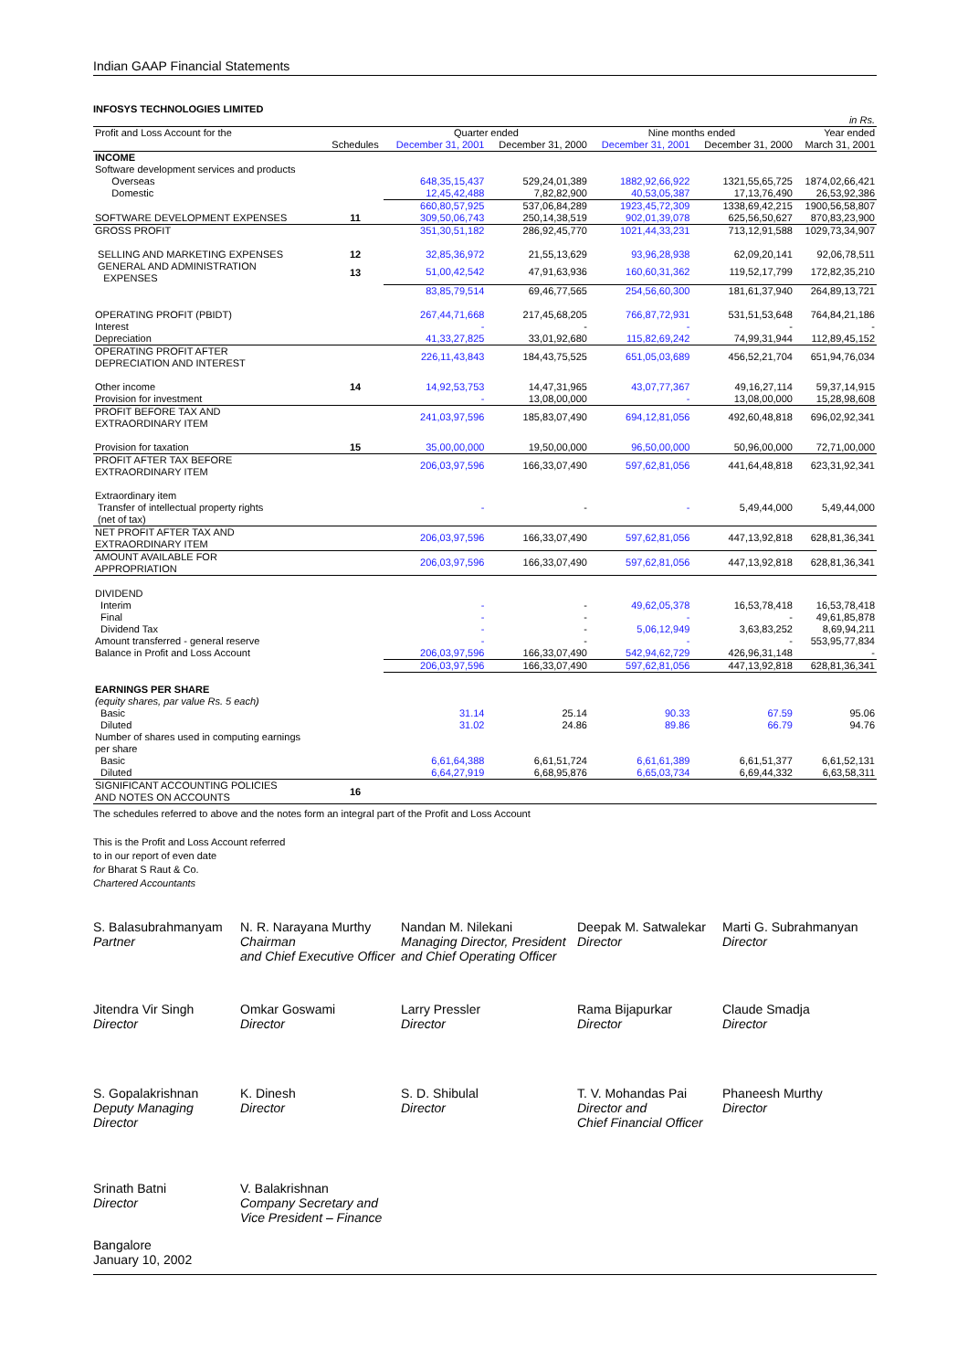Indian GAAP Financial Statements
INFOSYS TECHNOLOGIES LIMITED
| in Rs. | | | | | | |
| Profit and Loss Account for the | | Quarter ended | | Nine months ended | | Year ended |
| | Schedules | December 31, 2001 | December 31, 2000 | December 31, 2001 | December 31, 2000 | March 31, 2001 |
| INCOME | | | | | | |
| Software development services and products | | | | | | |
| Overseas | | 648,35,15,437 | 529,24,01,389 | 1882,92,66,922 | 1321,55,65,725 | 1874,02,66,421 |
| Domestic | | 12,45,42,488 | 7,82,82,900 | 40,53,05,387 | 17,13,76,490 | 26,53,92,386 |
| | | 660,80,57,925 | 537,06,84,289 | 1923,45,72,309 | 1338,69,42,215 | 1900,56,58,807 |
| SOFTWARE DEVELOPMENT EXPENSES | 11 | 309,50,06,743 | 250,14,38,519 | 902,01,39,078 | 625,56,50,627 | 870,83,23,900 |
| GROSS PROFIT | | 351,30,51,182 | 286,92,45,770 | 1021,44,33,231 | 713,12,91,588 | 1029,73,34,907 |
| SELLING AND MARKETING EXPENSES | 12 | 32,85,36,972 | 21,55,13,629 | 93,96,28,938 | 62,09,20,141 | 92,06,78,511 |
| GENERAL AND ADMINISTRATION EXPENSES | 13 | 51,00,42,542 | 47,91,63,936 | 160,60,31,362 | 119,52,17,799 | 172,82,35,210 |
| | | 83,85,79,514 | 69,46,77,565 | 254,56,60,300 | 181,61,37,940 | 264,89,13,721 |
| OPERATING PROFIT (PBIDT) | | 267,44,71,668 | 217,45,68,205 | 766,87,72,931 | 531,51,53,648 | 764,84,21,186 |
| Interest | | - | - | - | - | - |
| Depreciation | | 41,33,27,825 | 33,01,92,680 | 115,82,69,242 | 74,99,31,944 | 112,89,45,152 |
| OPERATING PROFIT AFTER DEPRECIATION AND INTEREST | | 226,11,43,843 | 184,43,75,525 | 651,05,03,689 | 456,52,21,704 | 651,94,76,034 |
| Other income | 14 | 14,92,53,753 | 14,47,31,965 | 43,07,77,367 | 49,16,27,114 | 59,37,14,915 |
| Provision for investment | | - | 13,08,00,000 | - | 13,08,00,000 | 15,28,98,608 |
| PROFIT BEFORE TAX AND EXTRAORDINARY ITEM | | 241,03,97,596 | 185,83,07,490 | 694,12,81,056 | 492,60,48,818 | 696,02,92,341 |
| Provision for taxation | 15 | 35,00,00,000 | 19,50,00,000 | 96,50,00,000 | 50,96,00,000 | 72,71,00,000 |
| PROFIT AFTER TAX BEFORE EXTRAORDINARY ITEM | | 206,03,97,596 | 166,33,07,490 | 597,62,81,056 | 441,64,48,818 | 623,31,92,341 |
| Extraordinary item Transfer of intellectual property rights (net of tax) | | - | - | - | 5,49,44,000 | 5,49,44,000 |
| NET PROFIT AFTER TAX AND EXTRAORDINARY ITEM | | 206,03,97,596 | 166,33,07,490 | 597,62,81,056 | 447,13,92,818 | 628,81,36,341 |
| AMOUNT AVAILABLE FOR APPROPRIATION | | 206,03,97,596 | 166,33,07,490 | 597,62,81,056 | 447,13,92,818 | 628,81,36,341 |
| DIVIDEND | | | | | | |
| Interim | | - | - | 49,62,05,378 | 16,53,78,418 | 16,53,78,418 |
| Final | | - | - | - | - | 49,61,85,878 |
| Dividend Tax | | - | - | 5,06,12,949 | 3,63,83,252 | 8,69,94,211 |
| Amount transferred - general reserve | | - | - | - | - | 553,95,77,834 |
| Balance in Profit and Loss Account | | 206,03,97,596 | 166,33,07,490 | 542,94,62,729 | 426,96,31,148 | - |
| | | 206,03,97,596 | 166,33,07,490 | 597,62,81,056 | 447,13,92,818 | 628,81,36,341 |
| EARNINGS PER SHARE | | | | | | |
| (equity shares, par value Rs. 5 each) | | | | | | |
| Basic | | 31.14 | 25.14 | 90.33 | 67.59 | 95.06 |
| Diluted | | 31.02 | 24.86 | 89.86 | 66.79 | 94.76 |
| Number of shares used in computing earnings per share | | | | | | |
| Basic | | 6,61,64,388 | 6,61,51,724 | 6,61,61,389 | 6,61,51,377 | 6,61,52,131 |
| Diluted | | 6,64,27,919 | 6,68,95,876 | 6,65,03,734 | 6,69,44,332 | 6,63,58,311 |
| SIGNIFICANT ACCOUNTING POLICIES AND NOTES ON ACCOUNTS | 16 | | | | | |
The schedules referred to above and the notes form an integral part of the Profit and Loss Account
This is the Profit and Loss Account referred
to in our report of even date
for Bharat S Raut & Co.
Chartered Accountants
S. Balasubrahmanyam
Partner
N. R. Narayana Murthy
Chairman
and Chief Executive Officer
Nandan M. Nilekani
Managing Director, President
and Chief Operating Officer
Deepak M. Satwalekar
Director
Marti G. Subrahmanyan
Director
Jitendra Vir Singh
Director
Omkar Goswami
Director
Larry Pressler
Director
Rama Bijapurkar
Director
Claude Smadja
Director
S. Gopalakrishnan
Deputy Managing
Director
K. Dinesh
Director
S. D. Shibulal
Director
T. V. Mohandas Pai
Director and
Chief Financial Officer
Phaneesh Murthy
Director
Srinath Batni
Director
V. Balakrishnan
Company Secretary and
Vice President – Finance
Bangalore
January 10, 2002